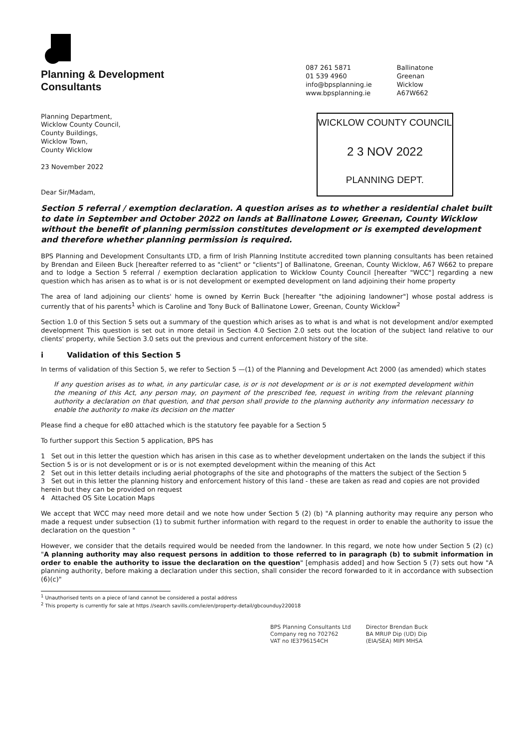Planning & Development
Consultants
087 261 5871
01 539 4960
info@bpsplanning.ie
www.bpsplanning.ie
Ballinatone
Greenan
Wicklow
A67W662
Planning Department,
Wicklow County Council,
County Buildings,
Wicklow Town,
County Wicklow
23 November 2022
Dear Sir/Madam,
WICKLOW COUNTY COUNCIL
2 3 NOV 2022
PLANNING DEPT.
Section 5 referral / exemption declaration. A question arises as to whether a residential chalet built to date in September and October 2022 on lands at Ballinatone Lower, Greenan, County Wicklow without the benefit of planning permission constitutes development or is exempted development and therefore whether planning permission is required.
BPS Planning and Development Consultants LTD, a firm of Irish Planning Institute accredited town planning consultants has been retained by Brendan and Eileen Buck [hereafter referred to as "client" or "clients"] of Ballinatone, Greenan, County Wicklow, A67 W662 to prepare and to lodge a Section 5 referral / exemption declaration application to Wicklow County Council [hereafter "WCC"] regarding a new question which has arisen as to what is or is not development or exempted development on land adjoining their home property
The area of land adjoining our clients' home is owned by Kerrin Buck [hereafter "the adjoining landowner"] whose postal address is currently that of his parents<sup>1</sup> which is Caroline and Tony Buck of Ballinatone Lower, Greenan, County Wicklow<sup>2</sup>
Section 1.0 of this Section 5 sets out a summary of the question which arises as to what is and what is not development and/or exempted development This question is set out in more detail in Section 4.0 Section 2.0 sets out the location of the subject land relative to our clients' property, while Section 3.0 sets out the previous and current enforcement history of the site.
i Validation of this Section 5
In terms of validation of this Section 5, we refer to Section 5 —(1) of the Planning and Development Act 2000 (as amended) which states
If any question arises as to what, in any particular case, is or is not development or is or is not exempted development within the meaning of this Act, any person may, on payment of the prescribed fee, request in writing from the relevant planning authority a declaration on that question, and that person shall provide to the planning authority any information necessary to enable the authority to make its decision on the matter
Please find a cheque for e80 attached which is the statutory fee payable for a Section 5
To further support this Section 5 application, BPS has
1 Set out in this letter the question which has arisen in this case as to whether development undertaken on the lands the subject if this Section 5 is or is not development or is or is not exempted development within the meaning of this Act
2 Set out in this letter details including aerial photographs of the site and photographs of the matters the subject of the Section 5
3 Set out in this letter the planning history and enforcement history of this land - these are taken as read and copies are not provided herein but they can be provided on request
4 Attached OS Site Location Maps
We accept that WCC may need more detail and we note how under Section 5 (2) (b) "A planning authority may require any person who made a request under subsection (1) to submit further information with regard to the request in order to enable the authority to issue the declaration on the question "
However, we consider that the details required would be needed from the landowner. In this regard, we note how under Section 5 (2) (c) "A planning authority may also request persons in addition to those referred to in paragraph (b) to submit information in order to enable the authority to issue the declaration on the question" [emphasis added] and how Section 5 (7) sets out how "A planning authority, before making a declaration under this section, shall consider the record forwarded to it in accordance with subsection (6)(c)"
<sup>1</sup> Unauthorised tents on a piece of land cannot be considered a postal address
<sup>2</sup> This property is currently for sale at https //search savills.com/ie/en/property-detail/gbcounduy220018
BPS Planning Consultants Ltd
Company reg no 702762
VAT no IE3796154CH
Director Brendan Buck
BA MRUP Dip (UD) Dip
(EIA/SEA) MIPI MHSA